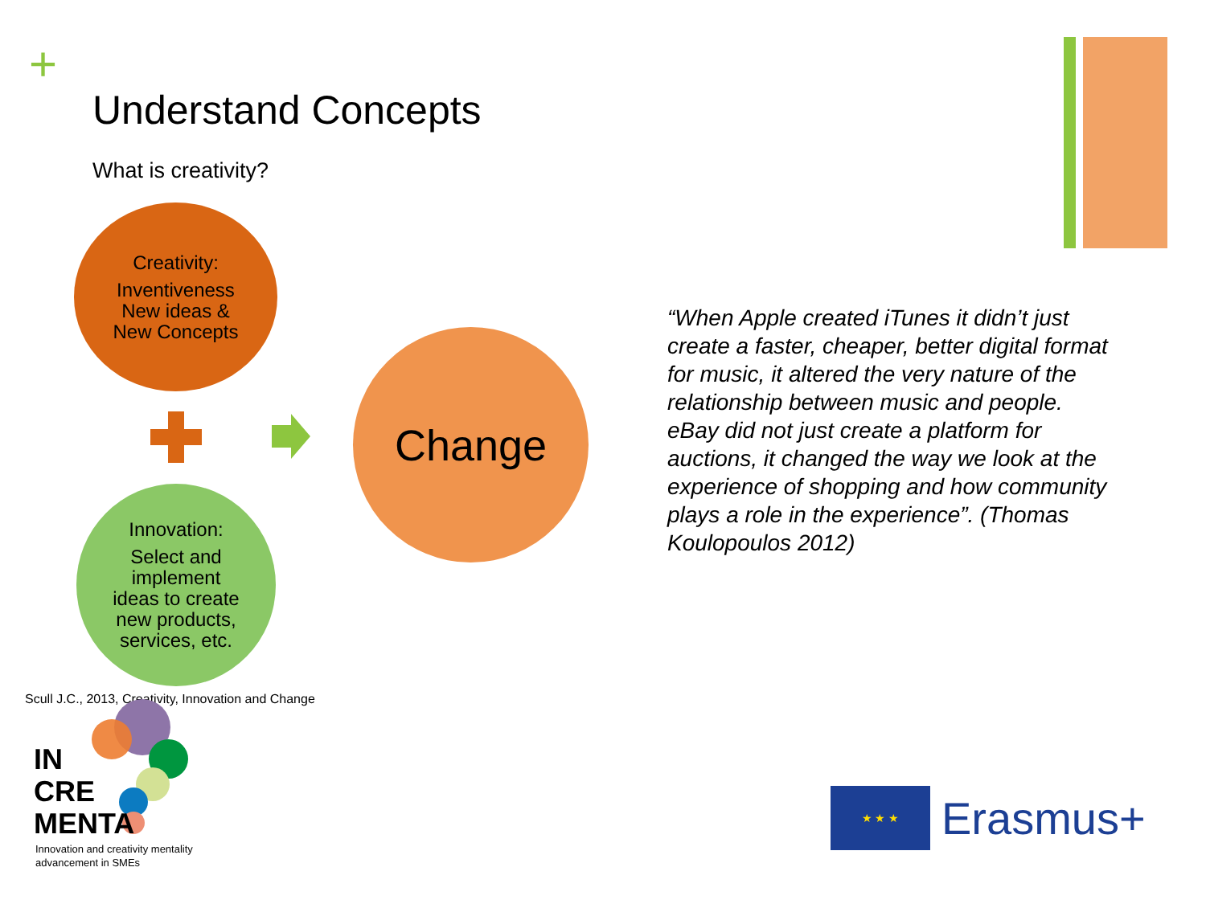+
Understand Concepts
What is creativity?
Creativity:
Inventiveness
New ideas &
New Concepts
Change
Innovation:
Select and
implement
ideas to create
new products,
services, etc.
“When Apple created iTunes it didn’t just create a faster, cheaper, better digital format for music, it altered the very nature of the relationship between music and people. eBay did not just create a platform for auctions, it changed the way we look at the experience of shopping and how community plays a role in the experience”. (Thomas Koulopoulos 2012)
Scull J.C., 2013, Creativity, Innovation and Change
IN
CRE
MENTA
Innovation and creativity mentality
advancement in SMEs
★ ★ ★
Erasmus+